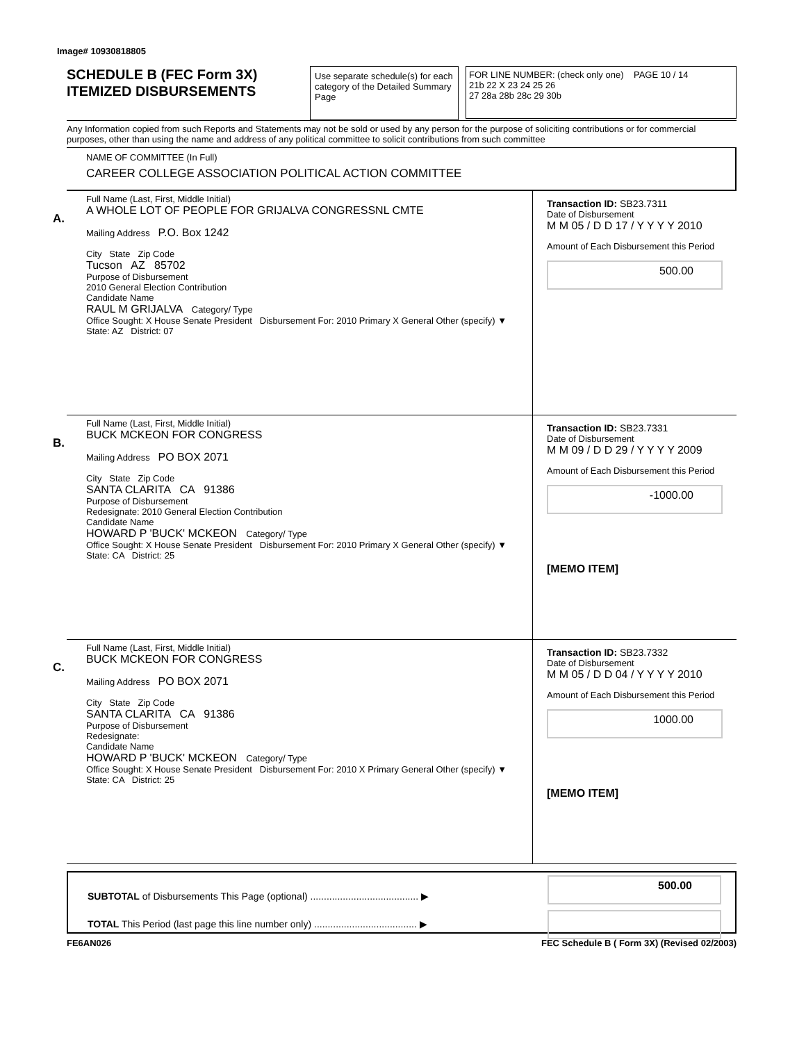Image# 10930818805
SCHEDULE B (FEC Form 3X)
ITEMIZED DISBURSEMENTS
Use separate schedule(s) for each category of the Detailed Summary Page
FOR LINE NUMBER: (check only one) PAGE 10 / 14
21b 22 X 23 24 25 26
27 28a 28b 28c 29 30b
Any Information copied from such Reports and Statements may not be sold or used by any person for the purpose of soliciting contributions or for commercial purposes, other than using the name and address of any political committee to solicit contributions from such committee
NAME OF COMMITTEE (In Full)
CAREER COLLEGE ASSOCIATION POLITICAL ACTION COMMITTEE
A.
Full Name (Last, First, Middle Initial)
A WHOLE LOT OF PEOPLE FOR GRIJALVA CONGRESSNL CMTE
Mailing Address P.O. Box 1242
City State Zip Code
Tucson AZ 85702
Purpose of Disbursement
2010 General Election Contribution
Candidate Name
RAUL M GRIJALVA Category/ Type
Office Sought: X House Senate President Disbursement For: 2010 Primary X General Other (specify) ▼
State: AZ District: 07
Transaction ID: SB23.7311
Date of Disbursement
M M 05 / D D 17 / Y Y Y Y 2010
Amount of Each Disbursement this Period
500.00
B.
Full Name (Last, First, Middle Initial)
BUCK MCKEON FOR CONGRESS
Mailing Address PO BOX 2071
City State Zip Code
SANTA CLARITA CA 91386
Purpose of Disbursement
Redesignate: 2010 General Election Contribution
Candidate Name
HOWARD P 'BUCK' MCKEON Category/ Type
Office Sought: X House Senate President Disbursement For: 2010 Primary X General Other (specify) ▼
State: CA District: 25
Transaction ID: SB23.7331
Date of Disbursement
M M 09 / D D 29 / Y Y Y Y 2009
Amount of Each Disbursement this Period
-1000.00
[MEMO ITEM]
C.
Full Name (Last, First, Middle Initial)
BUCK MCKEON FOR CONGRESS
Mailing Address PO BOX 2071
City State Zip Code
SANTA CLARITA CA 91386
Purpose of Disbursement
Redesignate:
Candidate Name
HOWARD P 'BUCK' MCKEON Category/ Type
Office Sought: X House Senate President Disbursement For: 2010 X Primary General Other (specify) ▼
State: CA District: 25
Transaction ID: SB23.7332
Date of Disbursement
M M 05 / D D 04 / Y Y Y Y 2010
Amount of Each Disbursement this Period
1000.00
[MEMO ITEM]
SUBTOTAL of Disbursements This Page (optional) ........................................ ▶
TOTAL This Period (last page this line number only) ...................................... ▶
500.00
FE6AN026 FEC Schedule B ( Form 3X) (Revised 02/2003)